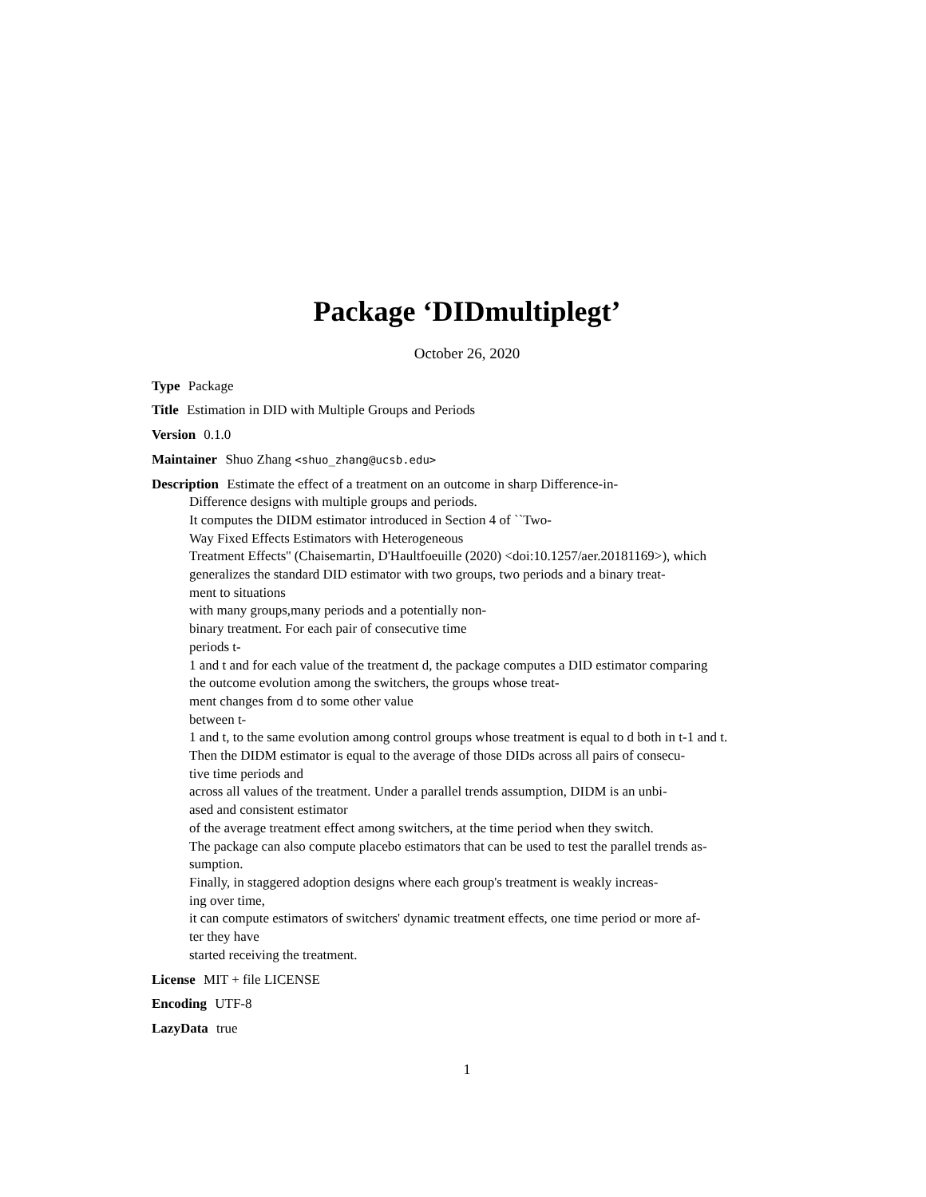Package ‘DIDmultiplegt’
October 26, 2020
Type Package
Title Estimation in DID with Multiple Groups and Periods
Version 0.1.0
Maintainer Shuo Zhang <shuo_zhang@ucsb.edu>
Description Estimate the effect of a treatment on an outcome in sharp Difference-in-
Difference designs with multiple groups and periods.
It computes the DIDM estimator introduced in Section 4 of ``Two-
Way Fixed Effects Estimators with Heterogeneous
Treatment Effects'' (Chaisemartin, D'Haultfoeuille (2020) <doi:10.1257/aer.20181169>), which
generalizes the standard DID estimator with two groups, two periods and a binary treat-
ment to situations
with many groups,many periods and a potentially non-
binary treatment. For each pair of consecutive time
periods t-
1 and t and for each value of the treatment d, the package computes a DID estimator comparing
the outcome evolution among the switchers, the groups whose treat-
ment changes from d to some other value
between t-
1 and t, to the same evolution among control groups whose treatment is equal to d both in t-1 and t.
Then the DIDM estimator is equal to the average of those DIDs across all pairs of consecu-
tive time periods and
across all values of the treatment. Under a parallel trends assumption, DIDM is an unbi-
ased and consistent estimator
of the average treatment effect among switchers, at the time period when they switch.
The package can also compute placebo estimators that can be used to test the parallel trends as-
sumption.
Finally, in staggered adoption designs where each group's treatment is weakly increas-
ing over time,
it can compute estimators of switchers' dynamic treatment effects, one time period or more af-
ter they have
started receiving the treatment.
License MIT + file LICENSE
Encoding UTF-8
LazyData true
1